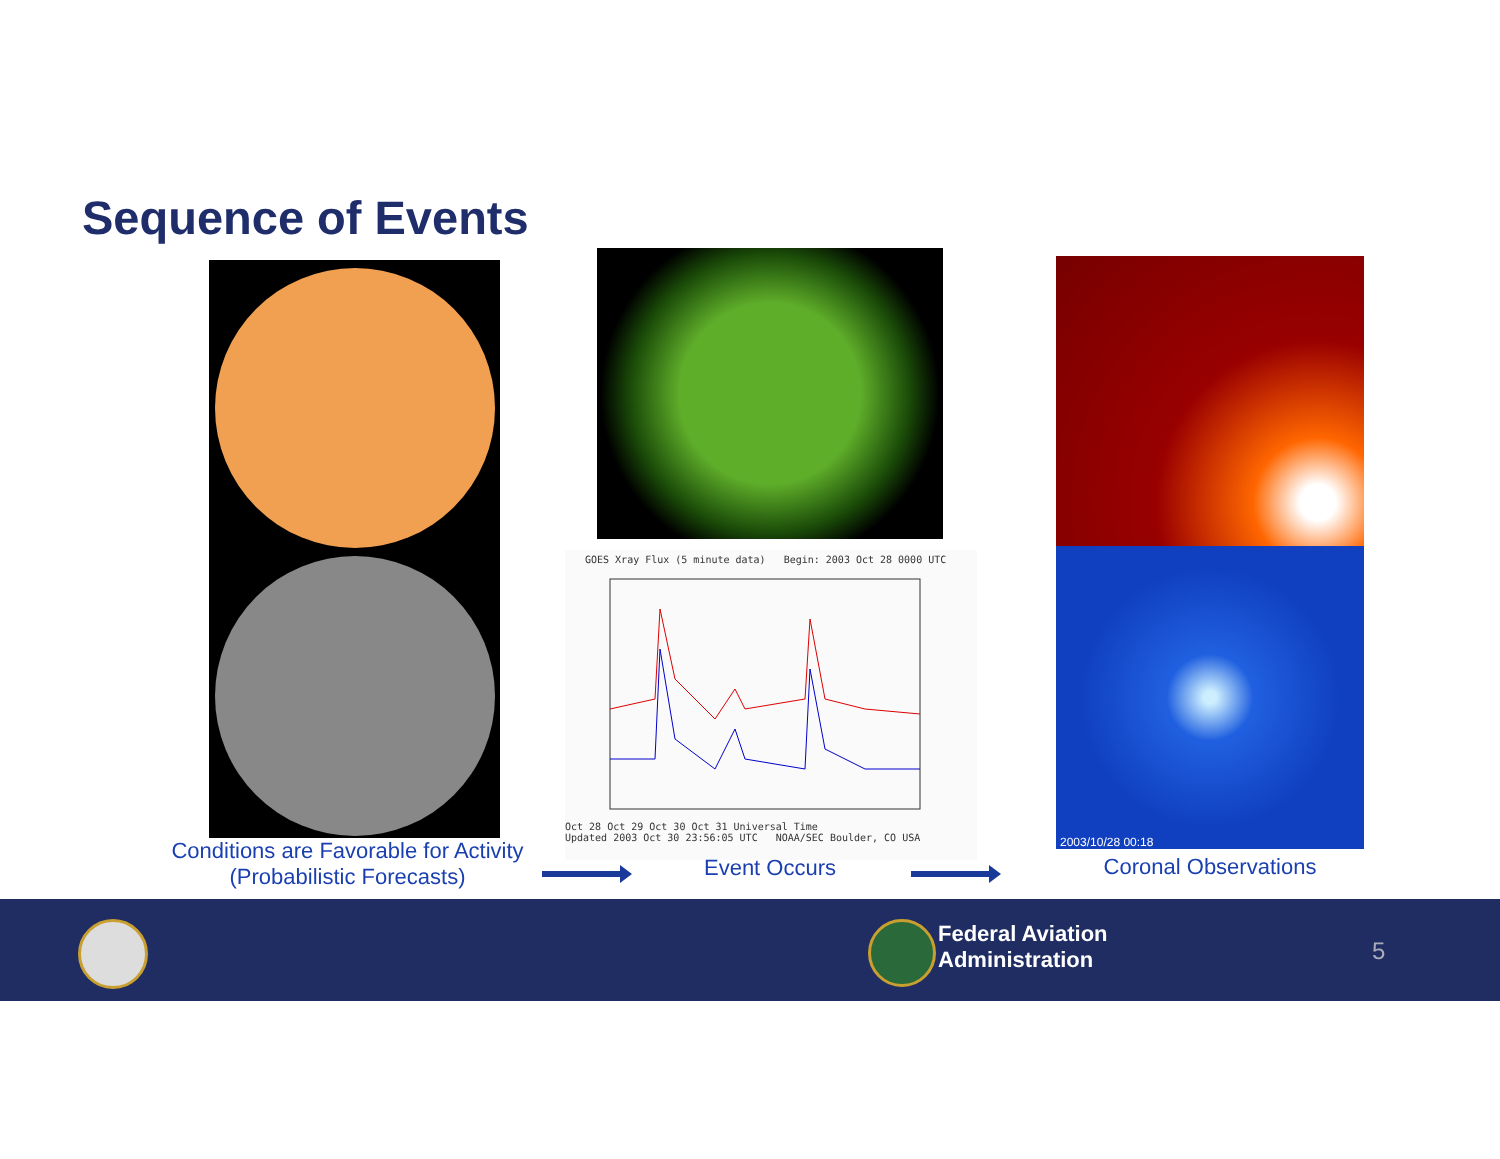Sequence of Events
GOES Xray Flux (5 minute data) Begin: 2003 Oct 28 0000 UTC
Oct 28 Oct 29 Oct 30 Oct 31 Universal Time
Updated 2003 Oct 30 23:56:05 UTC NOAA/SEC Boulder, CO USA
2003/10/28 00:18
Conditions are Favorable for Activity
(Probabilistic Forecasts)
Event Occurs
Coronal Observations
Federal Aviation
Administration
5